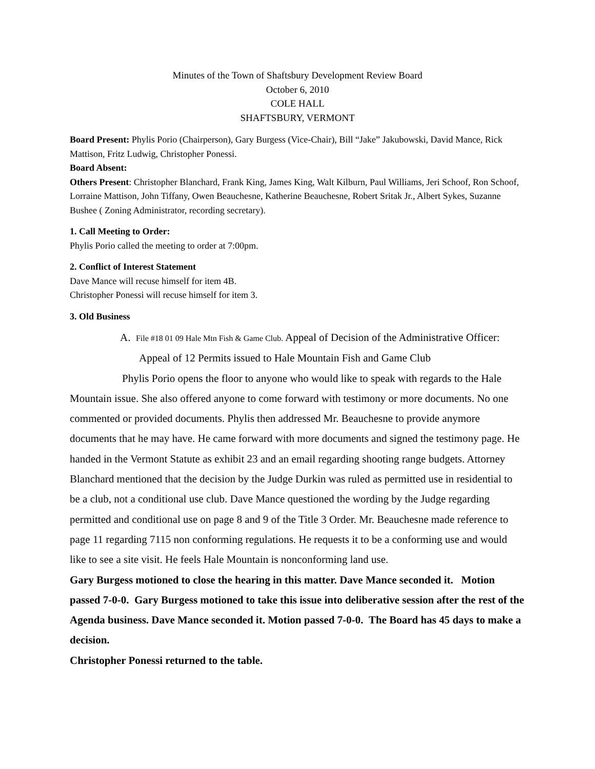Minutes of the Town of Shaftsbury Development Review Board
October 6, 2010
COLE HALL
SHAFTSBURY, VERMONT
Board Present: Phylis Porio (Chairperson), Gary Burgess (Vice-Chair), Bill “Jake” Jakubowski, David Mance, Rick Mattison, Fritz Ludwig, Christopher Ponessi.
Board Absent:
Others Present: Christopher Blanchard, Frank King, James King, Walt Kilburn, Paul Williams, Jeri Schoof, Ron Schoof, Lorraine Mattison, John Tiffany, Owen Beauchesne, Katherine Beauchesne, Robert Sritak Jr., Albert Sykes, Suzanne Bushee ( Zoning Administrator, recording secretary).
1. Call Meeting to Order:
Phylis Porio called the meeting to order at 7:00pm.
2. Conflict of Interest Statement
Dave Mance will recuse himself for item 4B.
Christopher Ponessi will recuse himself for item 3.
3. Old Business
A. File #18 01 09 Hale Mtn Fish & Game Club. Appeal of Decision of the Administrative Officer: Appeal of 12 Permits issued to Hale Mountain Fish and Game Club
Phylis Porio opens the floor to anyone who would like to speak with regards to the Hale Mountain issue. She also offered anyone to come forward with testimony or more documents. No one commented or provided documents. Phylis then addressed Mr. Beauchesne to provide anymore documents that he may have. He came forward with more documents and signed the testimony page. He handed in the Vermont Statute as exhibit 23 and an email regarding shooting range budgets. Attorney Blanchard mentioned that the decision by the Judge Durkin was ruled as permitted use in residential to be a club, not a conditional use club. Dave Mance questioned the wording by the Judge regarding permitted and conditional use on page 8 and 9 of the Title 3 Order. Mr. Beauchesne made reference to page 11 regarding 7115 non conforming regulations. He requests it to be a conforming use and would like to see a site visit. He feels Hale Mountain is nonconforming land use.
Gary Burgess motioned to close the hearing in this matter. Dave Mance seconded it. Motion passed 7-0-0. Gary Burgess motioned to take this issue into deliberative session after the rest of the Agenda business. Dave Mance seconded it. Motion passed 7-0-0. The Board has 45 days to make a decision.
Christopher Ponessi returned to the table.